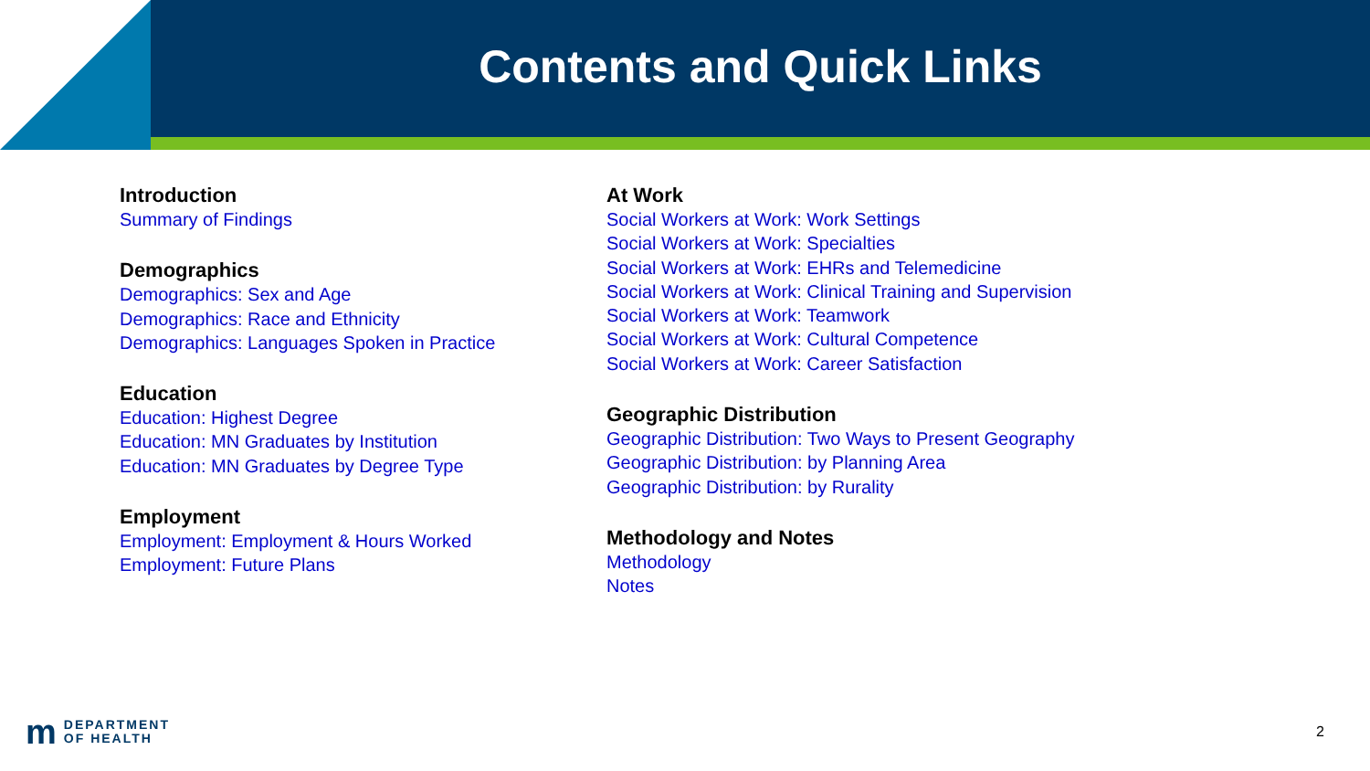Contents and Quick Links
Introduction
Summary of Findings
Demographics
Demographics: Sex and Age
Demographics: Race and Ethnicity
Demographics: Languages Spoken in Practice
Education
Education: Highest Degree
Education: MN Graduates by Institution
Education: MN Graduates by Degree Type
Employment
Employment: Employment & Hours Worked
Employment: Future Plans
At Work
Social Workers at Work: Work Settings
Social Workers at Work: Specialties
Social Workers at Work: EHRs and Telemedicine
Social Workers at Work: Clinical Training and Supervision
Social Workers at Work: Teamwork
Social Workers at Work: Cultural Competence
Social Workers at Work: Career Satisfaction
Geographic Distribution
Geographic Distribution: Two Ways to Present Geography
Geographic Distribution: by Planning Area
Geographic Distribution: by Rurality
Methodology and Notes
Methodology
Notes
m
DEPARTMENT
OF HEALTH
2